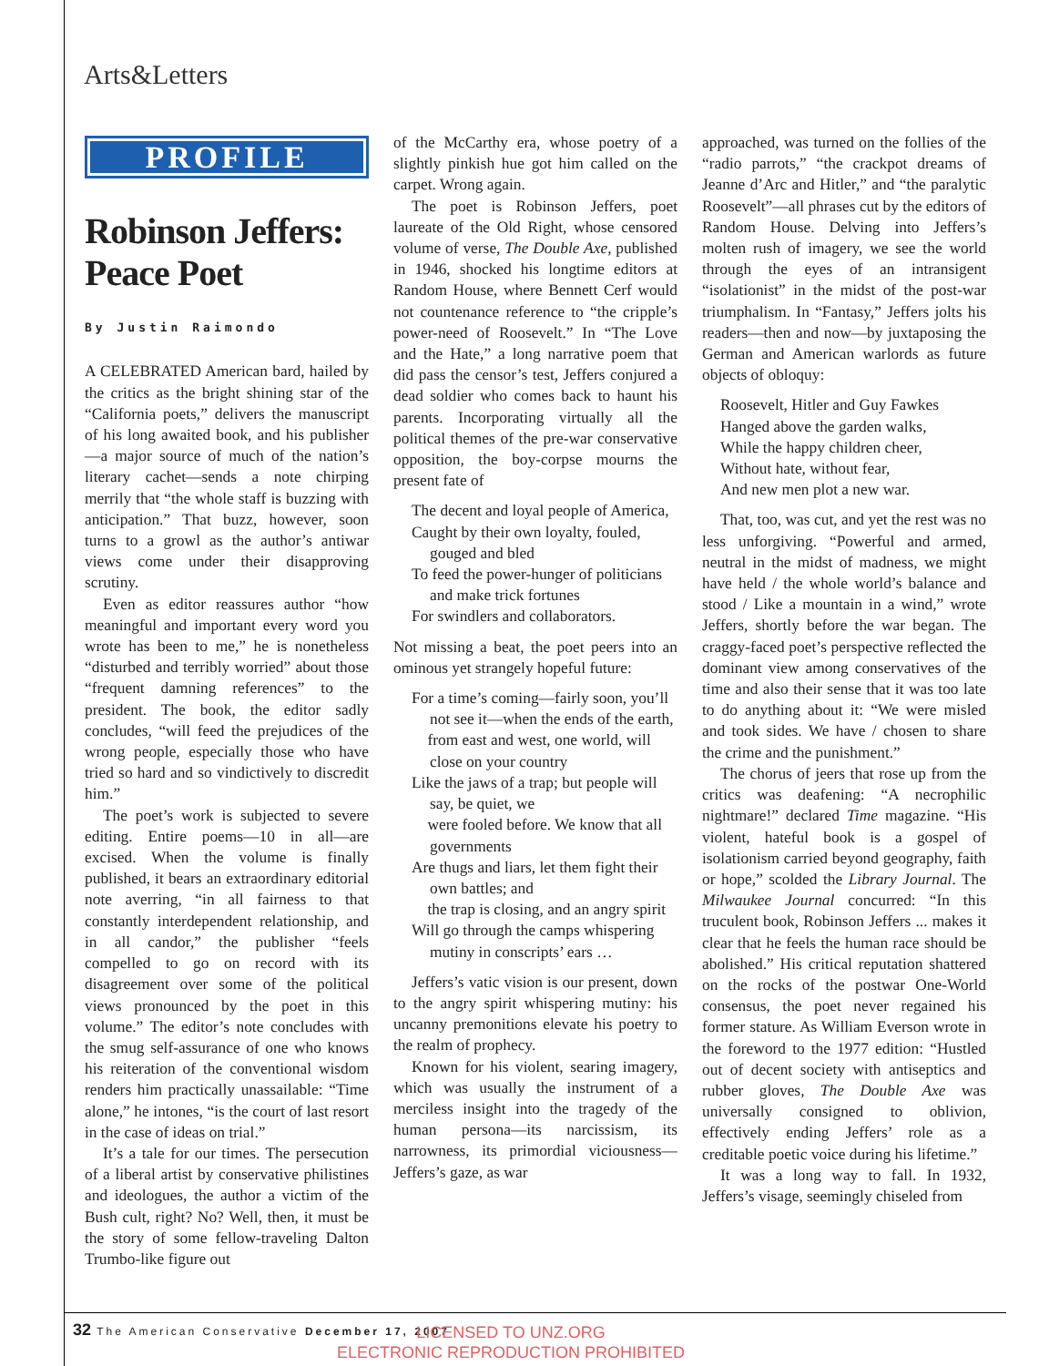Arts&Letters
PROFILE
Robinson Jeffers: Peace Poet
By Justin Raimondo
A CELEBRATED American bard, hailed by the critics as the bright shining star of the “California poets,” delivers the manuscript of his long awaited book, and his publisher—a major source of much of the nation’s literary cachet—sends a note chirping merrily that “the whole staff is buzzing with anticipation.” That buzz, however, soon turns to a growl as the author’s antiwar views come under their disapproving scrutiny.
Even as editor reassures author “how meaningful and important every word you wrote has been to me,” he is nonetheless “disturbed and terribly worried” about those “frequent damning references” to the president. The book, the editor sadly concludes, “will feed the prejudices of the wrong people, especially those who have tried so hard and so vindictively to discredit him.”
The poet’s work is subjected to severe editing. Entire poems—10 in all—are excised. When the volume is finally published, it bears an extraordinary editorial note averring, “in all fairness to that constantly interdependent relationship, and in all candor,” the publisher “feels compelled to go on record with its disagreement over some of the political views pronounced by the poet in this volume.” The editor’s note concludes with the smug self-assurance of one who knows his reiteration of the conventional wisdom renders him practically unassailable: “Time alone,” he intones, “is the court of last resort in the case of ideas on trial.”
It’s a tale for our times. The persecution of a liberal artist by conservative philistines and ideologues, the author a victim of the Bush cult, right? No? Well, then, it must be the story of some fellow-traveling Dalton Trumbo-like figure out
of the McCarthy era, whose poetry of a slightly pinkish hue got him called on the carpet. Wrong again.
The poet is Robinson Jeffers, poet laureate of the Old Right, whose censored volume of verse, The Double Axe, published in 1946, shocked his longtime editors at Random House, where Bennett Cerf would not countenance reference to “the cripple’s power-need of Roosevelt.” In “The Love and the Hate,” a long narrative poem that did pass the censor’s test, Jeffers conjured a dead soldier who comes back to haunt his parents. Incorporating virtually all the political themes of the pre-war conservative opposition, the boy-corpse mourns the present fate of
The decent and loyal people of America,
Caught by their own loyalty, fouled, gouged and bled
To feed the power-hunger of politicians and make trick fortunes
For swindlers and collaborators.
Not missing a beat, the poet peers into an ominous yet strangely hopeful future:
For a time’s coming—fairly soon, you’ll not see it—when the ends of the earth,
from east and west, one world, will close on your country
Like the jaws of a trap; but people will say, be quiet, we
were fooled before. We know that all governments
Are thugs and liars, let them fight their own battles; and
the trap is closing, and an angry spirit
Will go through the camps whispering mutiny in conscripts’ ears …
Jeffers’s vatic vision is our present, down to the angry spirit whispering mutiny: his uncanny premonitions elevate his poetry to the realm of prophecy.
Known for his violent, searing imagery, which was usually the instrument of a merciless insight into the tragedy of the human persona—its narcissism, its narrowness, its primordial viciousness—Jeffers’s gaze, as war
approached, was turned on the follies of the “radio parrots,” “the crackpot dreams of Jeanne d’Arc and Hitler,” and “the paralytic Roosevelt”—all phrases cut by the editors of Random House. Delving into Jeffers’s molten rush of imagery, we see the world through the eyes of an intransigent “isolationist” in the midst of the post-war triumphalism. In “Fantasy,” Jeffers jolts his readers—then and now—by juxtaposing the German and American warlords as future objects of obloquy:
Roosevelt, Hitler and Guy Fawkes
Hanged above the garden walks,
While the happy children cheer,
Without hate, without fear,
And new men plot a new war.
That, too, was cut, and yet the rest was no less unforgiving. “Powerful and armed, neutral in the midst of madness, we might have held / the whole world’s balance and stood / Like a mountain in a wind,” wrote Jeffers, shortly before the war began. The craggy-faced poet’s perspective reflected the dominant view among conservatives of the time and also their sense that it was too late to do anything about it: “We were misled and took sides. We have / chosen to share the crime and the punishment.”
The chorus of jeers that rose up from the critics was deafening: “A necrophilic nightmare!” declared Time magazine. “His violent, hateful book is a gospel of isolationism carried beyond geography, faith or hope,” scolded the Library Journal. The Milwaukee Journal concurred: “In this truculent book, Robinson Jeffers ... makes it clear that he feels the human race should be abolished.” His critical reputation shattered on the rocks of the postwar One-World consensus, the poet never regained his former stature. As William Everson wrote in the foreword to the 1977 edition: “Hustled out of decent society with antiseptics and rubber gloves, The Double Axe was universally consigned to oblivion, effectively ending Jeffers’ role as a creditable poetic voice during his lifetime.”
It was a long way to fall. In 1932, Jeffers’s visage, seemingly chiseled from
32 The American Conservative December 17, 2007
LICENSED TO UNZ.ORG
ELECTRONIC REPRODUCTION PROHIBITED